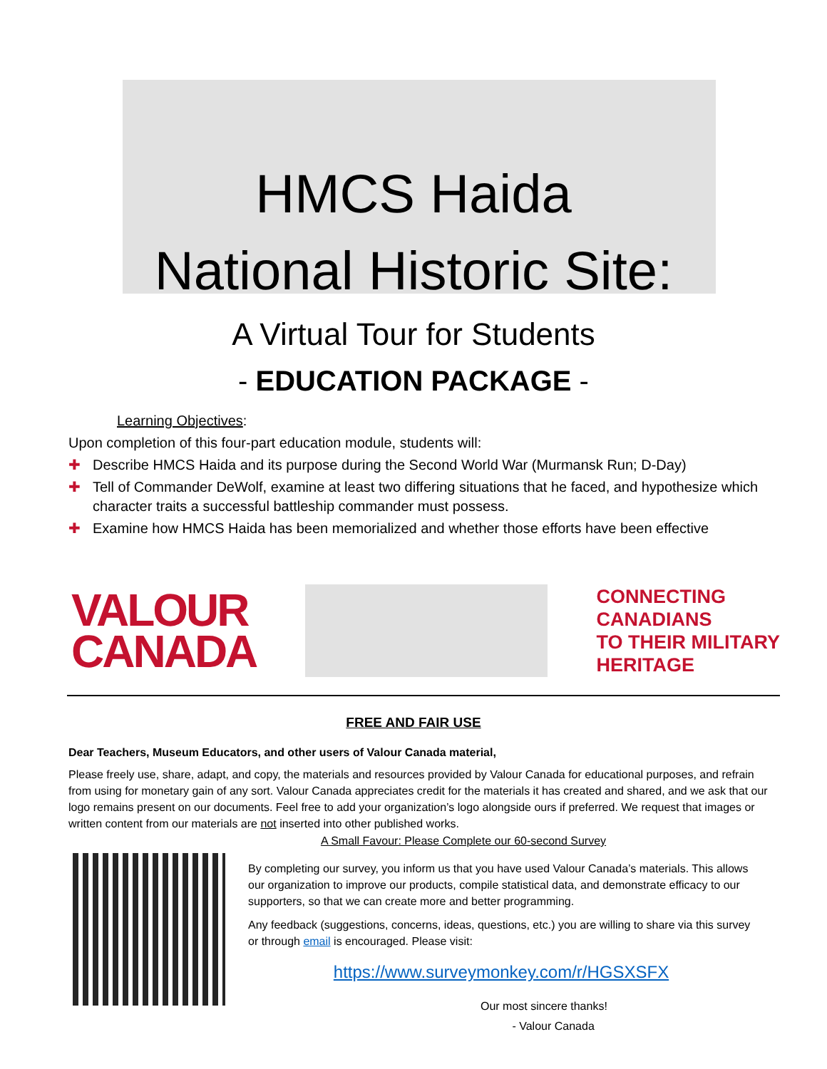HMCS Haida
National Historic Site:
A Virtual Tour for Students
- EDUCATION PACKAGE -
Learning Objectives:
Upon completion of this four-part education module, students will:
✚ Describe HMCS Haida and its purpose during the Second World War (Murmansk Run; D-Day)
✚ Tell of Commander DeWolf, examine at least two differing situations that he faced, and hypothesize which character traits a successful battleship commander must possess.
✚ Examine how HMCS Haida has been memorialized and whether those efforts have been effective
VALOUR
CANADA
CONNECTING
CANADIANS
TO THEIR MILITARY
HERITAGE
FREE AND FAIR USE
Dear Teachers, Museum Educators, and other users of Valour Canada material,
Please freely use, share, adapt, and copy, the materials and resources provided by Valour Canada for educational purposes, and refrain from using for monetary gain of any sort. Valour Canada appreciates credit for the materials it has created and shared, and we ask that our logo remains present on our documents. Feel free to add your organization’s logo alongside ours if preferred. We request that images or written content from our materials are not inserted into other published works.
A Small Favour: Please Complete our 60-second Survey
By completing our survey, you inform us that you have used Valour Canada’s materials. This allows our organization to improve our products, compile statistical data, and demonstrate efficacy to our supporters, so that we can create more and better programming.
Any feedback (suggestions, concerns, ideas, questions, etc.) you are willing to share via this survey or through email is encouraged. Please visit:
https://www.surveymonkey.com/r/HGSXSFX
Our most sincere thanks!
- Valour Canada